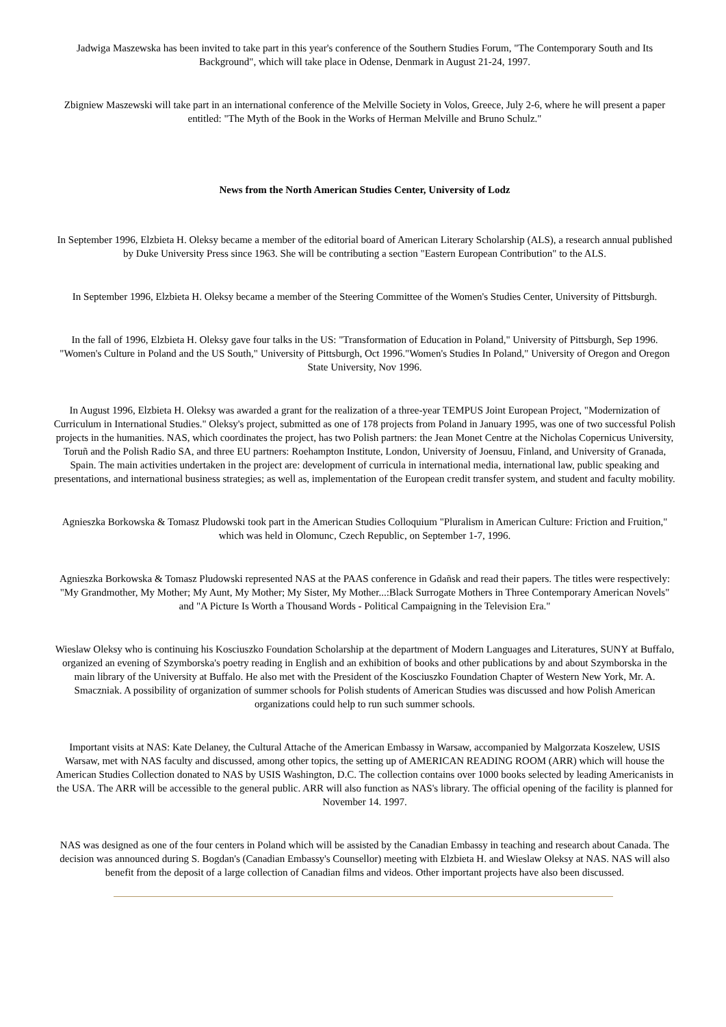Jadwiga Maszewska has been invited to take part in this year's conference of the Southern Studies Forum, "The Contemporary South and Its Background", which will take place in Odense, Denmark in August 21-24, 1997.
Zbigniew Maszewski will take part in an international conference of the Melville Society in Volos, Greece, July 2-6, where he will present a paper entitled: "The Myth of the Book in the Works of Herman Melville and Bruno Schulz."
News from the North American Studies Center, University of Lodz
In September 1996, Elzbieta H. Oleksy became a member of the editorial board of American Literary Scholarship (ALS), a research annual published by Duke University Press since 1963. She will be contributing a section "Eastern European Contribution" to the ALS.
In September 1996, Elzbieta H. Oleksy became a member of the Steering Committee of the Women's Studies Center, University of Pittsburgh.
In the fall of 1996, Elzbieta H. Oleksy gave four talks in the US: "Transformation of Education in Poland," University of Pittsburgh, Sep 1996. "Women's Culture in Poland and the US South," University of Pittsburgh, Oct 1996."Women's Studies In Poland," University of Oregon and Oregon State University, Nov 1996.
In August 1996, Elzbieta H. Oleksy was awarded a grant for the realization of a three-year TEMPUS Joint European Project, "Modernization of Curriculum in International Studies." Oleksy's project, submitted as one of 178 projects from Poland in January 1995, was one of two successful Polish projects in the humanities. NAS, which coordinates the project, has two Polish partners: the Jean Monet Centre at the Nicholas Copernicus University, Toruñ and the Polish Radio SA, and three EU partners: Roehampton Institute, London, University of Joensuu, Finland, and University of Granada, Spain. The main activities undertaken in the project are: development of curricula in international media, international law, public speaking and presentations, and international business strategies; as well as, implementation of the European credit transfer system, and student and faculty mobility.
Agnieszka Borkowska & Tomasz Pludowski took part in the American Studies Colloquium "Pluralism in American Culture: Friction and Fruition," which was held in Olomunc, Czech Republic, on September 1-7, 1996.
Agnieszka Borkowska & Tomasz Pludowski represented NAS at the PAAS conference in Gdañsk and read their papers. The titles were respectively: "My Grandmother, My Mother; My Aunt, My Mother; My Sister, My Mother...:Black Surrogate Mothers in Three Contemporary American Novels" and "A Picture Is Worth a Thousand Words - Political Campaigning in the Television Era."
Wieslaw Oleksy who is continuing his Kosciuszko Foundation Scholarship at the department of Modern Languages and Literatures, SUNY at Buffalo, organized an evening of Szymborska's poetry reading in English and an exhibition of books and other publications by and about Szymborska in the main library of the University at Buffalo. He also met with the President of the Kosciuszko Foundation Chapter of Western New York, Mr. A. Smaczniak. A possibility of organization of summer schools for Polish students of American Studies was discussed and how Polish American organizations could help to run such summer schools.
Important visits at NAS: Kate Delaney, the Cultural Attache of the American Embassy in Warsaw, accompanied by Malgorzata Koszelew, USIS Warsaw, met with NAS faculty and discussed, among other topics, the setting up of AMERICAN READING ROOM (ARR) which will house the American Studies Collection donated to NAS by USIS Washington, D.C. The collection contains over 1000 books selected by leading Americanists in the USA. The ARR will be accessible to the general public. ARR will also function as NAS's library. The official opening of the facility is planned for November 14. 1997.
NAS was designed as one of the four centers in Poland which will be assisted by the Canadian Embassy in teaching and research about Canada. The decision was announced during S. Bogdan's (Canadian Embassy's Counsellor) meeting with Elzbieta H. and Wieslaw Oleksy at NAS. NAS will also benefit from the deposit of a large collection of Canadian films and videos. Other important projects have also been discussed.